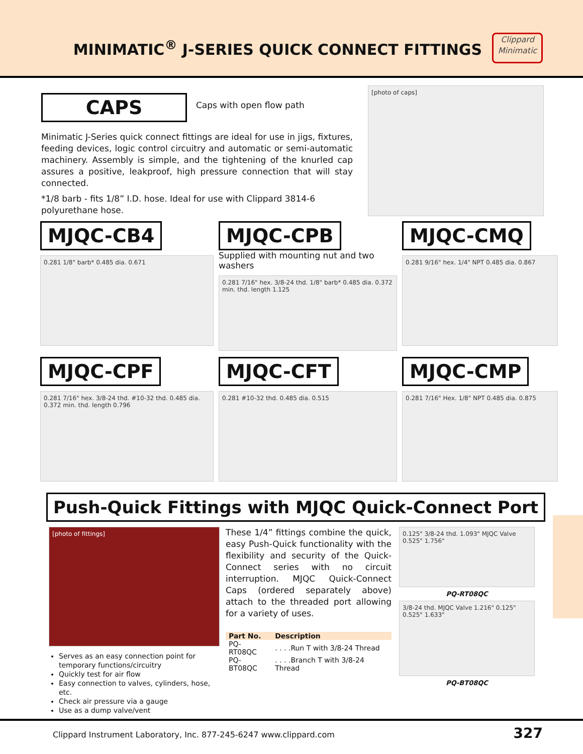MINIMATIC<sup>®</sup> J-SERIES QUICK CONNECT FITTINGS
Clippard
Minimatic
CAPS
Caps with open flow path
Minimatic J-Series quick connect fittings are ideal for use in jigs, fixtures, feeding devices, logic control circuitry and automatic or semi-automatic machinery. Assembly is simple, and the tightening of the knurled cap assures a positive, leakproof, high pressure connection that will stay connected.
*1/8 barb - fits 1/8” I.D. hose. Ideal for use with Clippard 3814-6 polyurethane hose.
[photo of caps]
MJQC-CB4
0.281 1/8" barb* 0.485 dia. 0.671
MJQC-CPB
Supplied with mounting nut and two washers
0.281 7/16" hex. 3/8-24 thd. 1/8" barb* 0.485 dia. 0.372 min. thd. length 1.125
MJQC-CMQ
0.281 9/16" hex. 1/4" NPT 0.485 dia. 0.867
MJQC-CPF
0.281 7/16" hex. 3/8-24 thd. #10-32 thd. 0.485 dia. 0.372 min. thd. length 0.796
MJQC-CFT
0.281 #10-32 thd. 0.485 dia. 0.515
MJQC-CMP
0.281 7/16" Hex. 1/8" NPT 0.485 dia. 0.875
Push-Quick Fittings with MJQC Quick-Connect Port
[photo of fittings]
Serves as an easy connection point for temporary functions/circuitry
Quickly test for air flow
Easy connection to valves, cylinders, hose, etc.
Check air pressure via a gauge
Use as a dump valve/vent
These 1/4” fittings combine the quick, easy Push-Quick functionality with the flexibility and security of the Quick-Connect series with no circuit interruption. MJQC Quick-Connect Caps (ordered separately above) attach to the threaded port allowing for a variety of uses.
| Part No. | Description |
| --- | --- |
| PQ-RT08QC | . . . .Run T with 3/8-24 Thread |
| PQ-BT08QC | . . . .Branch T with 3/8-24 Thread |
0.125" 3/8-24 thd. 1.093" MJQC Valve 0.525" 1.756"
PQ-RT08QC
3/8-24 thd. MJQC Valve 1.216" 0.125" 0.525" 1.633"
PQ-BT08QC
Clippard Instrument Laboratory, Inc. 877-245-6247 www.clippard.com 327